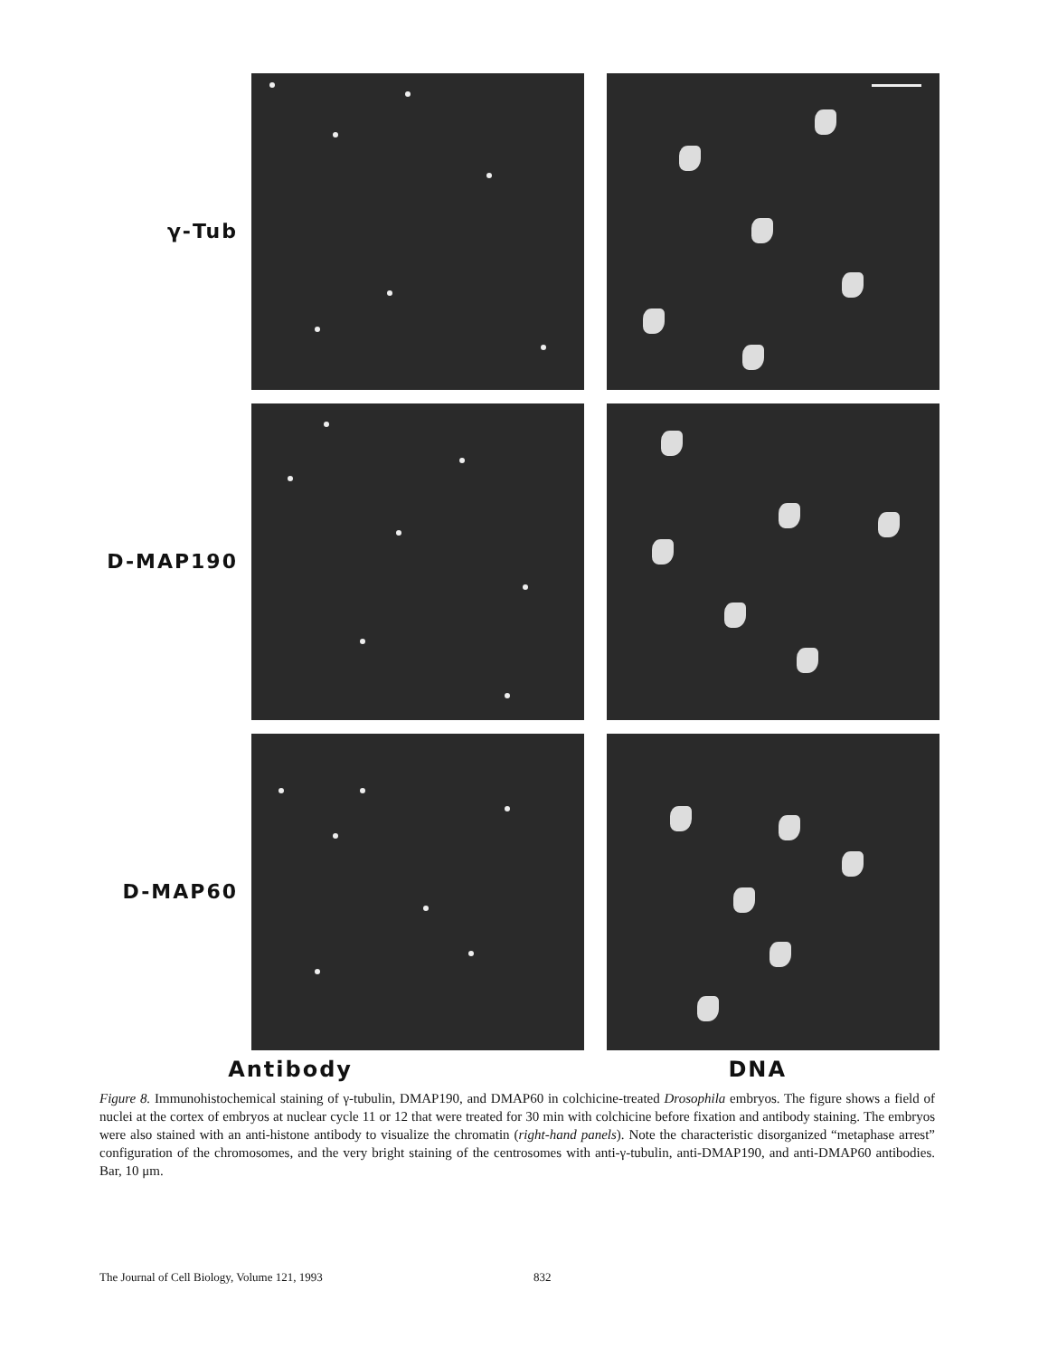γ-Tub
D-MAP190
D-MAP60
Antibody DNA
Figure 8. Immunohistochemical staining of γ-tubulin, DMAP190, and DMAP60 in colchicine-treated Drosophila embryos. The figure shows a field of nuclei at the cortex of embryos at nuclear cycle 11 or 12 that were treated for 30 min with colchicine before fixation and antibody staining. The embryos were also stained with an anti-histone antibody to visualize the chromatin (right-hand panels). Note the characteristic disorganized “metaphase arrest” configuration of the chromosomes, and the very bright staining of the centrosomes with anti-γ-tubulin, anti-DMAP190, and anti-DMAP60 antibodies. Bar, 10 μm.
The Journal of Cell Biology, Volume 121, 1993 832